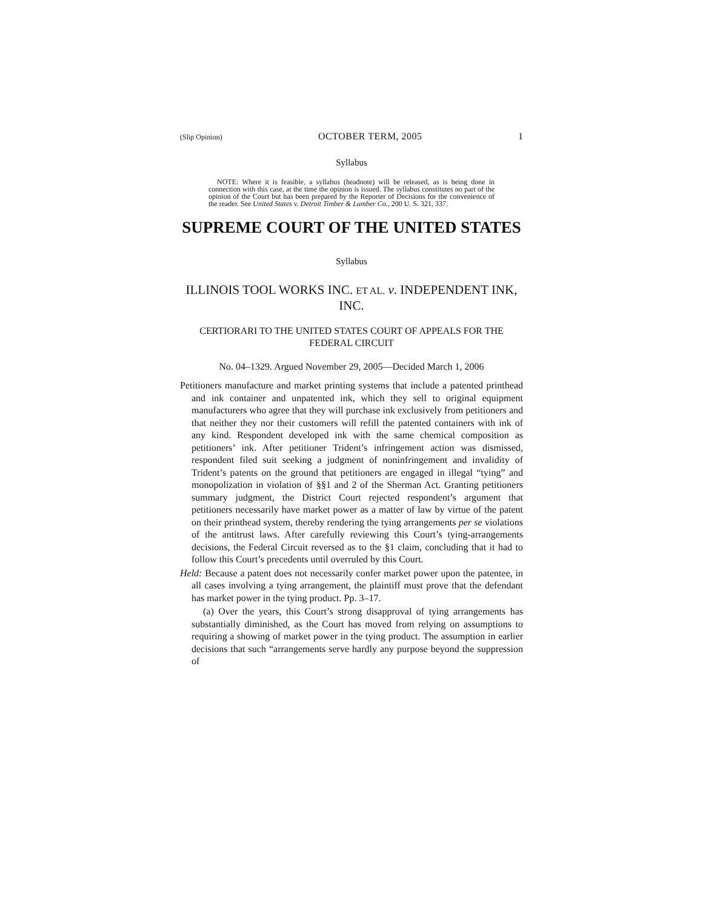(Slip Opinion) OCTOBER TERM, 2005 1
Syllabus
NOTE: Where it is feasible, a syllabus (headnote) will be released, as is being done in connection with this case, at the time the opinion is issued. The syllabus constitutes no part of the opinion of the Court but has been prepared by the Reporter of Decisions for the convenience of the reader. See United States v. Detroit Timber & Lumber Co., 200 U. S. 321, 337.
SUPREME COURT OF THE UNITED STATES
Syllabus
ILLINOIS TOOL WORKS INC. ET AL. v. INDEPENDENT INK, INC.
CERTIORARI TO THE UNITED STATES COURT OF APPEALS FOR THE FEDERAL CIRCUIT
No. 04–1329. Argued November 29, 2005—Decided March 1, 2006
Petitioners manufacture and market printing systems that include a patented printhead and ink container and unpatented ink, which they sell to original equipment manufacturers who agree that they will purchase ink exclusively from petitioners and that neither they nor their customers will refill the patented containers with ink of any kind. Respondent developed ink with the same chemical composition as petitioners’ ink. After petitioner Trident’s infringement action was dismissed, respondent filed suit seeking a judgment of noninfringement and invalidity of Trident’s patents on the ground that petitioners are engaged in illegal “tying” and monopolization in violation of §§1 and 2 of the Sherman Act. Granting petitioners summary judgment, the District Court rejected respondent’s argument that petitioners necessarily have market power as a matter of law by virtue of the patent on their printhead system, thereby rendering the tying arrangements per se violations of the antitrust laws. After carefully reviewing this Court’s tying-arrangements decisions, the Federal Circuit reversed as to the §1 claim, concluding that it had to follow this Court’s precedents until overruled by this Court.
Held: Because a patent does not necessarily confer market power upon the patentee, in all cases involving a tying arrangement, the plaintiff must prove that the defendant has market power in the tying product. Pp. 3–17.
(a) Over the years, this Court’s strong disapproval of tying arrangements has substantially diminished, as the Court has moved from relying on assumptions to requiring a showing of market power in the tying product. The assumption in earlier decisions that such “arrangements serve hardly any purpose beyond the suppression of